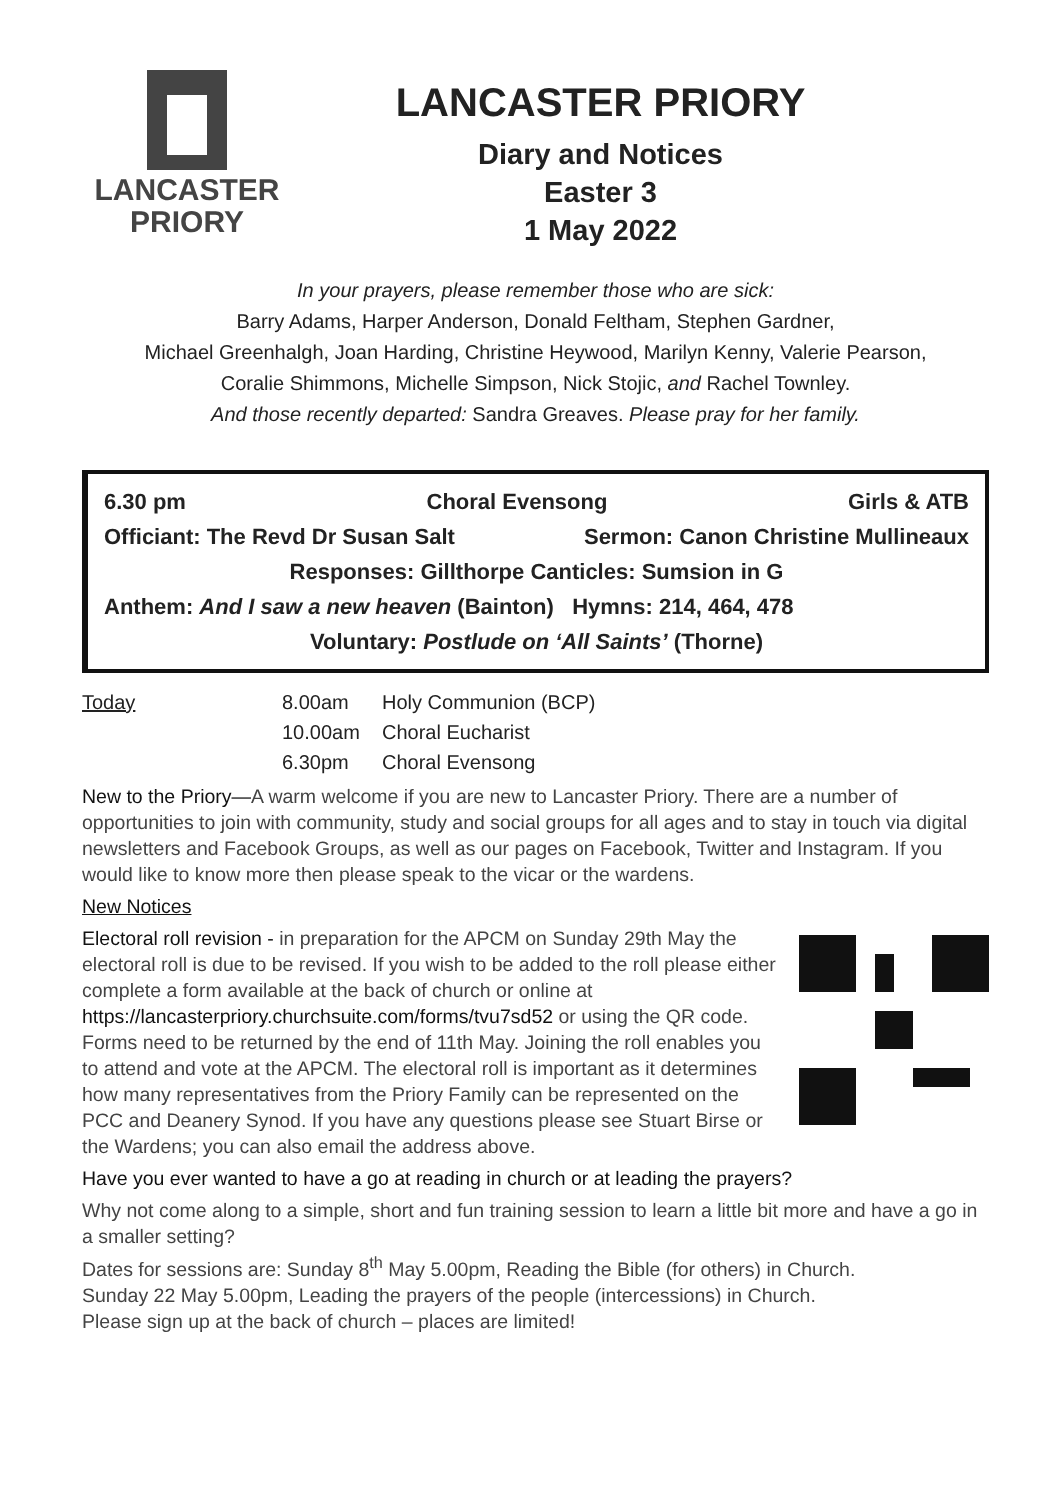LANCASTER
PRIORY
LANCASTER PRIORY
Diary and Notices
Easter 3
1 May 2022
In your prayers, please remember those who are sick:
Barry Adams, Harper Anderson, Donald Feltham, Stephen Gardner,
Michael Greenhalgh, Joan Harding, Christine Heywood, Marilyn Kenny, Valerie Pearson,
Coralie Shimmons, Michelle Simpson, Nick Stojic, and Rachel Townley.
And those recently departed: Sandra Greaves. Please pray for her family.
6.30 pm Choral Evensong Girls & ATB
Officiant: The Revd Dr Susan Salt Sermon: Canon Christine Mullineaux
Responses: Gillthorpe Canticles: Sumsion in G
Anthem: And I saw a new heaven (Bainton) Hymns: 214, 464, 478
Voluntary: Postlude on ‘All Saints’ (Thorne)
Today 8.00am Holy Communion (BCP) 10.00am Choral Eucharist 6.30pm Choral Evensong
New to the Priory—A warm welcome if you are new to Lancaster Priory. There are a number of opportunities to join with community, study and social groups for all ages and to stay in touch via digital newsletters and Facebook Groups, as well as our pages on Facebook, Twitter and Instagram. If you would like to know more then please speak to the vicar or the wardens.
New Notices
Electoral roll revision - in preparation for the APCM on Sunday 29th May the electoral roll is due to be revised. If you wish to be added to the roll please either complete a form available at the back of church or online at https://lancasterpriory.churchsuite.com/forms/tvu7sd52 or using the QR code. Forms need to be returned by the end of 11th May. Joining the roll enables you to attend and vote at the APCM. The electoral roll is important as it determines how many representatives from the Priory Family can be represented on the PCC and Deanery Synod. If you have any questions please see Stuart Birse or the Wardens; you can also email the address above.
Have you ever wanted to have a go at reading in church or at leading the prayers?
Why not come along to a simple, short and fun training session to learn a little bit more and have a go in a smaller setting?
Dates for sessions are: Sunday 8<sup>th</sup> May 5.00pm, Reading the Bible (for others) in Church.
Sunday 22 May 5.00pm, Leading the prayers of the people (intercessions) in Church.
Please sign up at the back of church – places are limited!